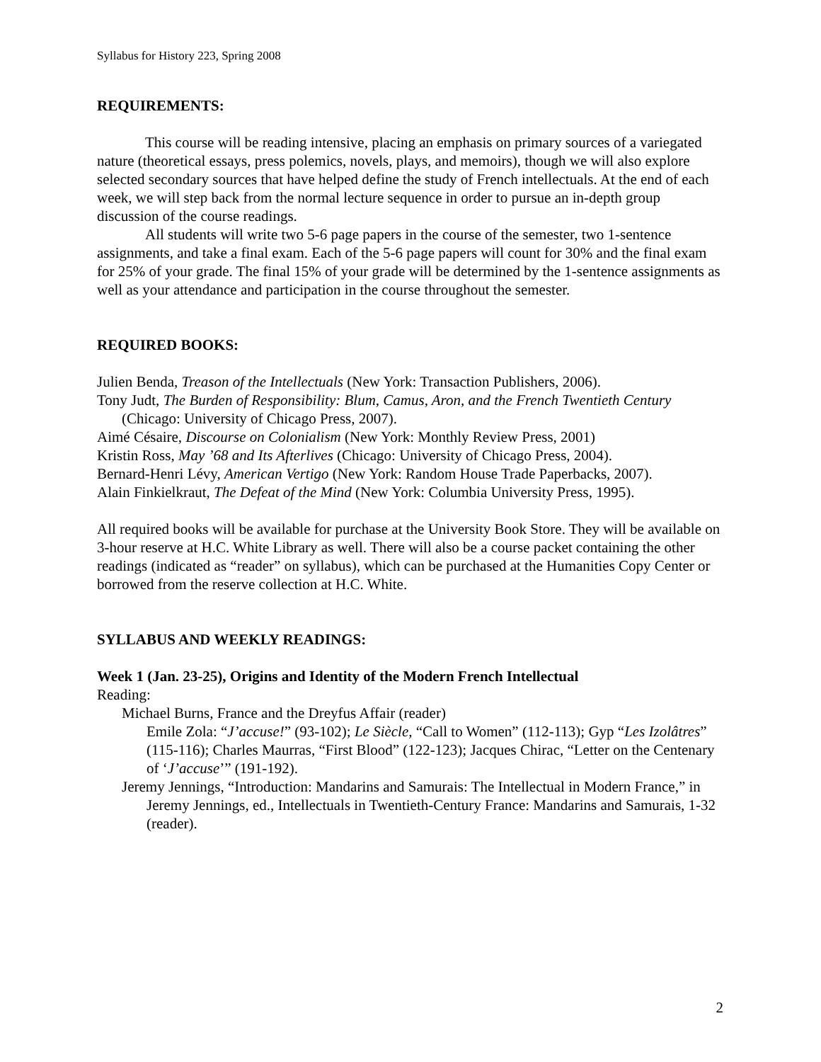Syllabus for History 223, Spring 2008
REQUIREMENTS:
This course will be reading intensive, placing an emphasis on primary sources of a variegated nature (theoretical essays, press polemics, novels, plays, and memoirs), though we will also explore selected secondary sources that have helped define the study of French intellectuals. At the end of each week, we will step back from the normal lecture sequence in order to pursue an in-depth group discussion of the course readings.
All students will write two 5-6 page papers in the course of the semester, two 1-sentence assignments, and take a final exam. Each of the 5-6 page papers will count for 30% and the final exam for 25% of your grade. The final 15% of your grade will be determined by the 1-sentence assignments as well as your attendance and participation in the course throughout the semester.
REQUIRED BOOKS:
Julien Benda, Treason of the Intellectuals (New York: Transaction Publishers, 2006).
Tony Judt, The Burden of Responsibility: Blum, Camus, Aron, and the French Twentieth Century (Chicago: University of Chicago Press, 2007).
Aimé Césaire, Discourse on Colonialism (New York: Monthly Review Press, 2001)
Kristin Ross, May ’68 and Its Afterlives (Chicago: University of Chicago Press, 2004).
Bernard-Henri Lévy, American Vertigo (New York: Random House Trade Paperbacks, 2007).
Alain Finkielkraut, The Defeat of the Mind (New York: Columbia University Press, 1995).
All required books will be available for purchase at the University Book Store. They will be available on 3-hour reserve at H.C. White Library as well. There will also be a course packet containing the other readings (indicated as “reader” on syllabus), which can be purchased at the Humanities Copy Center or borrowed from the reserve collection at H.C. White.
SYLLABUS AND WEEKLY READINGS:
Week 1 (Jan. 23-25), Origins and Identity of the Modern French Intellectual
Reading:
Michael Burns, France and the Dreyfus Affair (reader)
Emile Zola: “J’accuse!” (93-102); Le Siècle, “Call to Women” (112-113); Gyp “Les Izolâtres” (115-116); Charles Maurras, “First Blood” (122-123); Jacques Chirac, “Letter on the Centenary of ‘J’accuse’” (191-192).
Jeremy Jennings, “Introduction: Mandarins and Samurais: The Intellectual in Modern France,” in Jeremy Jennings, ed., Intellectuals in Twentieth-Century France: Mandarins and Samurais, 1-32 (reader).
2